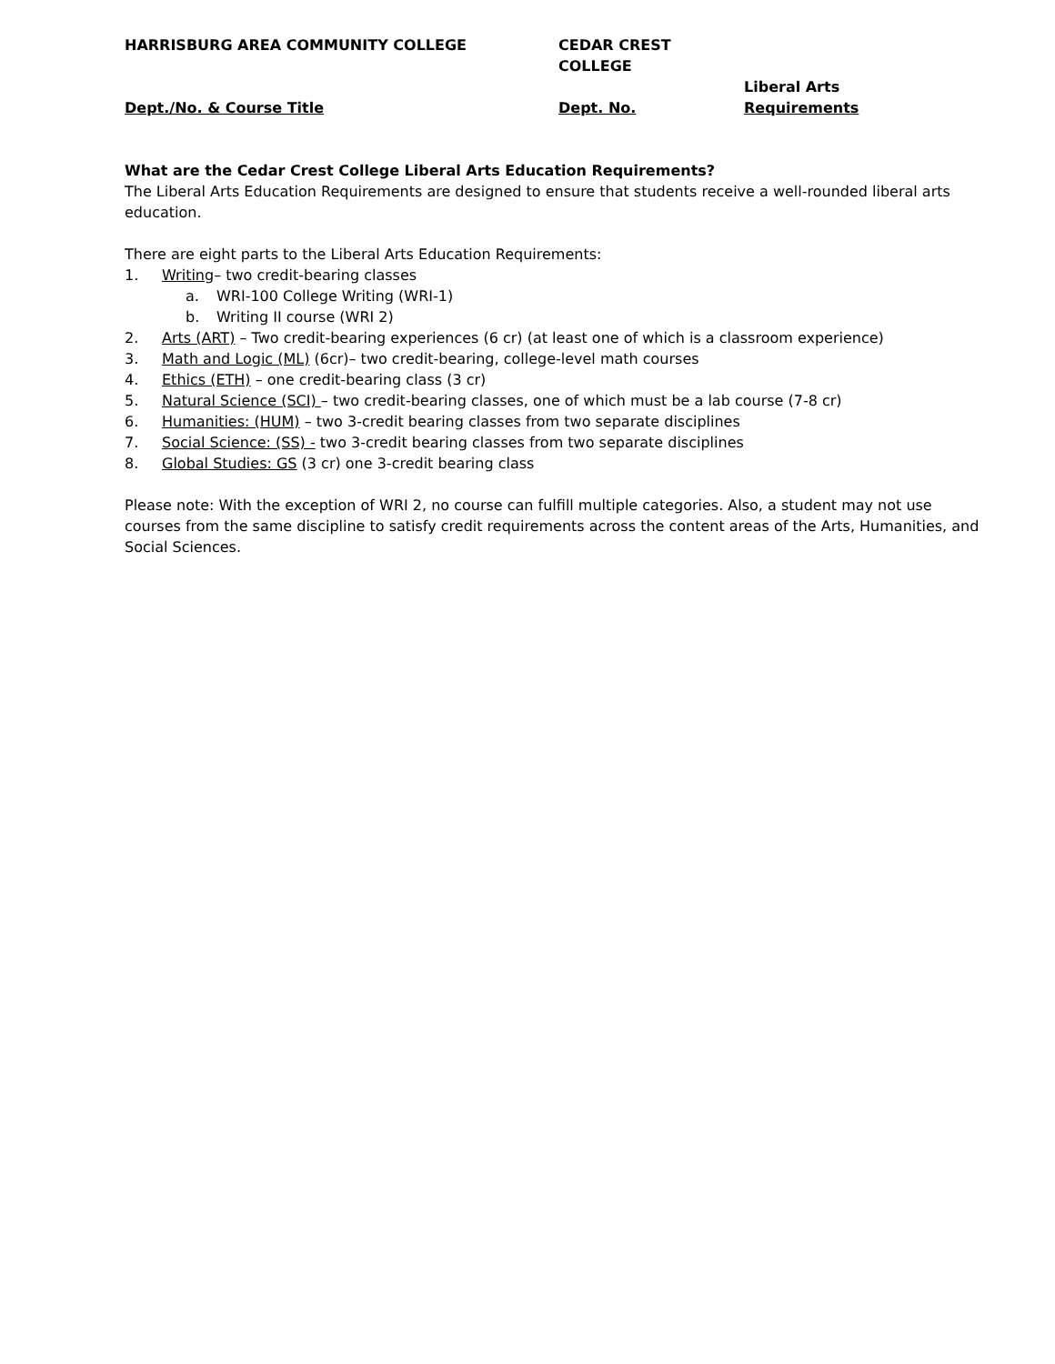HARRISBURG AREA COMMUNITY COLLEGE CEDAR CREST COLLEGE
Dept./No. & Course Title
Dept. No. Liberal Arts
Requirements
What are the Cedar Crest College Liberal Arts Education Requirements?
The Liberal Arts Education Requirements are designed to ensure that students receive a well-rounded liberal arts education.
There are eight parts to the Liberal Arts Education Requirements:
1. Writing– two credit-bearing classes
a. WRI-100 College Writing (WRI-1)
b. Writing II course (WRI 2)
2. Arts (ART) – Two credit-bearing experiences (6 cr) (at least one of which is a classroom experience)
3. Math and Logic (ML) (6cr)– two credit-bearing, college-level math courses
4. Ethics (ETH) – one credit-bearing class (3 cr)
5. Natural Science (SCI) – two credit-bearing classes, one of which must be a lab course (7-8 cr)
6. Humanities: (HUM) – two 3-credit bearing classes from two separate disciplines
7. Social Science: (SS) - two 3-credit bearing classes from two separate disciplines
8. Global Studies: GS (3 cr) one 3-credit bearing class
Please note: With the exception of WRI 2, no course can fulfill multiple categories. Also, a student may not use courses from the same discipline to satisfy credit requirements across the content areas of the Arts, Humanities, and Social Sciences.